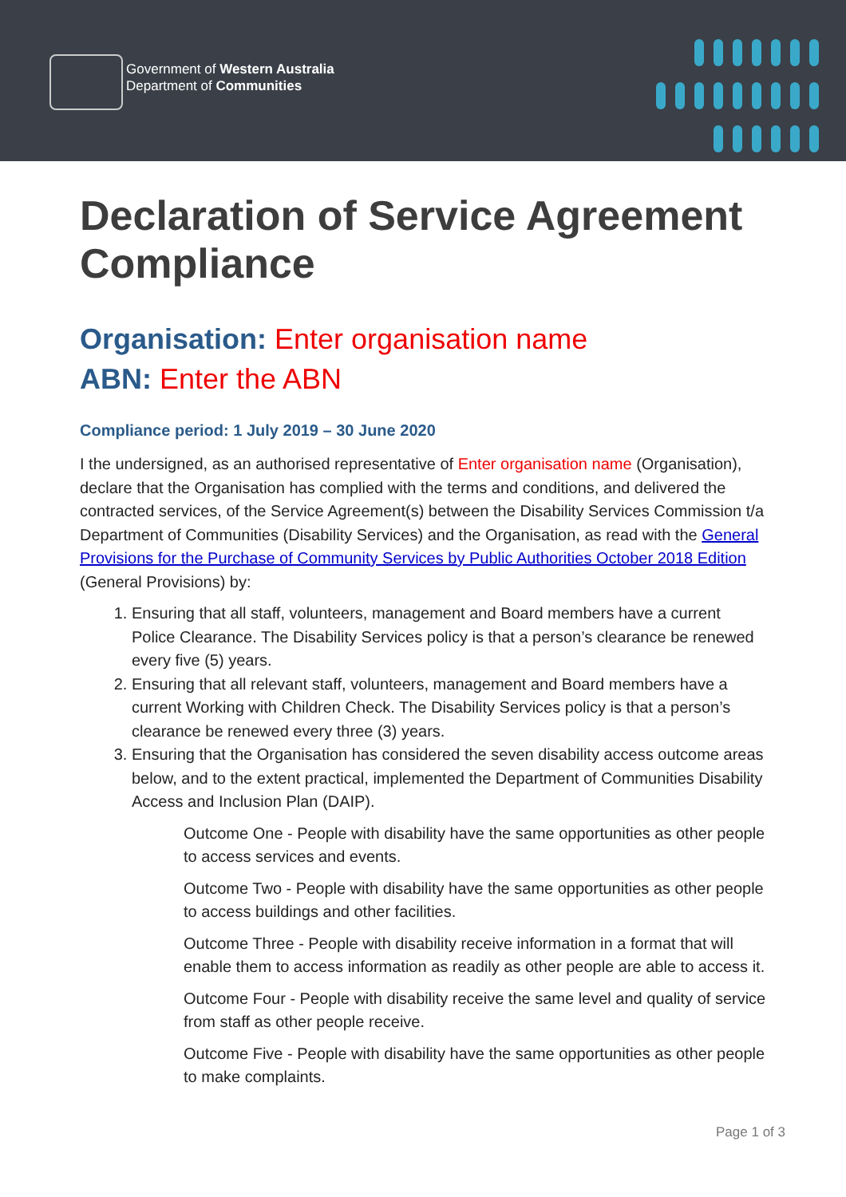Government of Western Australia
Department of Communities
Declaration of Service Agreement Compliance
Organisation: Enter organisation name
ABN: Enter the ABN
Compliance period: 1 July 2019 – 30 June 2020
I the undersigned, as an authorised representative of Enter organisation name (Organisation), declare that the Organisation has complied with the terms and conditions, and delivered the contracted services, of the Service Agreement(s) between the Disability Services Commission t/a Department of Communities (Disability Services) and the Organisation, as read with the General Provisions for the Purchase of Community Services by Public Authorities October 2018 Edition (General Provisions) by:
1. Ensuring that all staff, volunteers, management and Board members have a current Police Clearance. The Disability Services policy is that a person’s clearance be renewed every five (5) years.
2. Ensuring that all relevant staff, volunteers, management and Board members have a current Working with Children Check. The Disability Services policy is that a person’s clearance be renewed every three (3) years.
3. Ensuring that the Organisation has considered the seven disability access outcome areas below, and to the extent practical, implemented the Department of Communities Disability Access and Inclusion Plan (DAIP).
Outcome One - People with disability have the same opportunities as other people to access services and events.
Outcome Two - People with disability have the same opportunities as other people to access buildings and other facilities.
Outcome Three - People with disability receive information in a format that will enable them to access information as readily as other people are able to access it.
Outcome Four - People with disability receive the same level and quality of service from staff as other people receive.
Outcome Five - People with disability have the same opportunities as other people to make complaints.
Page 1 of 3